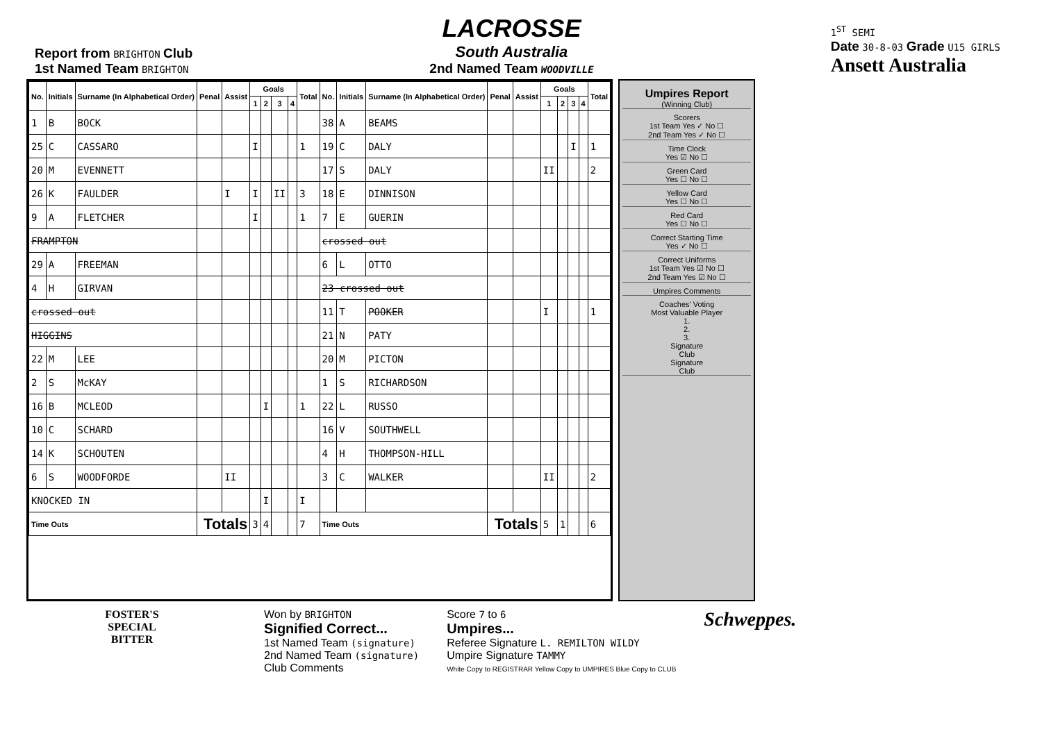Report from BRIGHTON Club
1st Named Team BRIGHTON
LACROSSE
South Australia
2nd Named Team WOODVILLE
1<sup>ST</sup> SEMI
Date 30-8-03 Grade U15 GIRLS
Ansett Australia
| No. | Initials | Surname (In Alphabetical Order) | Penal | Assist | Goals | | | | Total | No. | Initials | Surname (In Alphabetical Order) | Penal | Assist | Goals | | | | Total |
| --- | --- | --- | --- | --- | --- | --- | --- | --- | --- | --- | --- | --- | --- | --- | --- | --- | --- | --- | --- |
| | | | | | 1 | 2 | 3 | 4 | | | | | | | 1 | 2 | 3 | 4 | |
| 1 | B | BOCK | | | | | | | | 38 | A | BEAMS | | | | | | | |
| 25 | C | CASSARO | | | I | | | | 1 | 19 | C | DALY | | | | | I | | 1 |
| 20 | M | EVENNETT | | | | | | | | 17 | S | DALY | | | II | | | | 2 |
| 26 | K | FAULDER | | I | I | | II | | 3 | 18 | E | DINNISON | | | | | | | |
| 9 | A | FLETCHER | | | I | | | | 1 | 7 | E | GUERIN | | | | | | | |
| FRAMPTON | | | | | | | | | | crossed out | | | | | | | | | |
| 29 | A | FREEMAN | | | | | | | | 6 | L | OTTO | | | | | | | |
| 4 | H | GIRVAN | | | | | | | | 23 crossed out | | | | | | | | | |
| crossed out | | | | | | | | | | 11 | T | POOKER | | | I | | | | 1 |
| HIGGINS | | | | | | | | | | 21 | N | PATY | | | | | | | |
| 22 | M | LEE | | | | | | | | 20 | M | PICTON | | | | | | | |
| 2 | S | McKAY | | | | | | | | 1 | S | RICHARDSON | | | | | | | |
| 16 | B | MCLEOD | | | | I | | | 1 | 22 | L | RUSSO | | | | | | | |
| 10 | C | SCHARD | | | | | | | | 16 | V | SOUTHWELL | | | | | | | |
| 14 | K | SCHOUTEN | | | | | | | | 4 | H | THOMPSON-HILL | | | | | | | |
| 6 | S | WOODFORDE | | II | | | | | | 3 | C | WALKER | | | II | | | | 2 |
| KNOCKED IN | | | | | | I | | | I | | | | | | | | | | |
| Time Outs | | | Totals | | 3 | 4 | | | 7 | Time Outs | | | Totals | | 5 | 1 | | | 6 |
Umpires Report
(Winning Club)
Scorers
1st Team Yes ✓ No ☐
2nd Team Yes ✓ No ☐
Time Clock
Yes ☑ No ☐
Green Card
Yes ☐ No ☐
Yellow Card
Yes ☐ No ☐
Red Card
Yes ☐ No ☐
Correct Starting Time
Yes ✓ No ☐
Correct Uniforms
1st Team Yes ☑ No ☐
2nd Team Yes ☑ No ☐
Umpires Comments
Coaches' Voting
Most Valuable Player
1.
2.
3.
Signature
Club
Signature
Club
FOSTER'S
SPECIAL
BITTER
Won by BRIGHTON
Signified Correct...
1st Named Team (signature)
2nd Named Team (signature)
Club Comments
Score 7 to 6
Umpires...
Referee Signature L. REMILTON WILDY
Umpire Signature TAMMY
White Copy to REGISTRAR Yellow Copy to UMPIRES Blue Copy to CLUB
Schweppes.